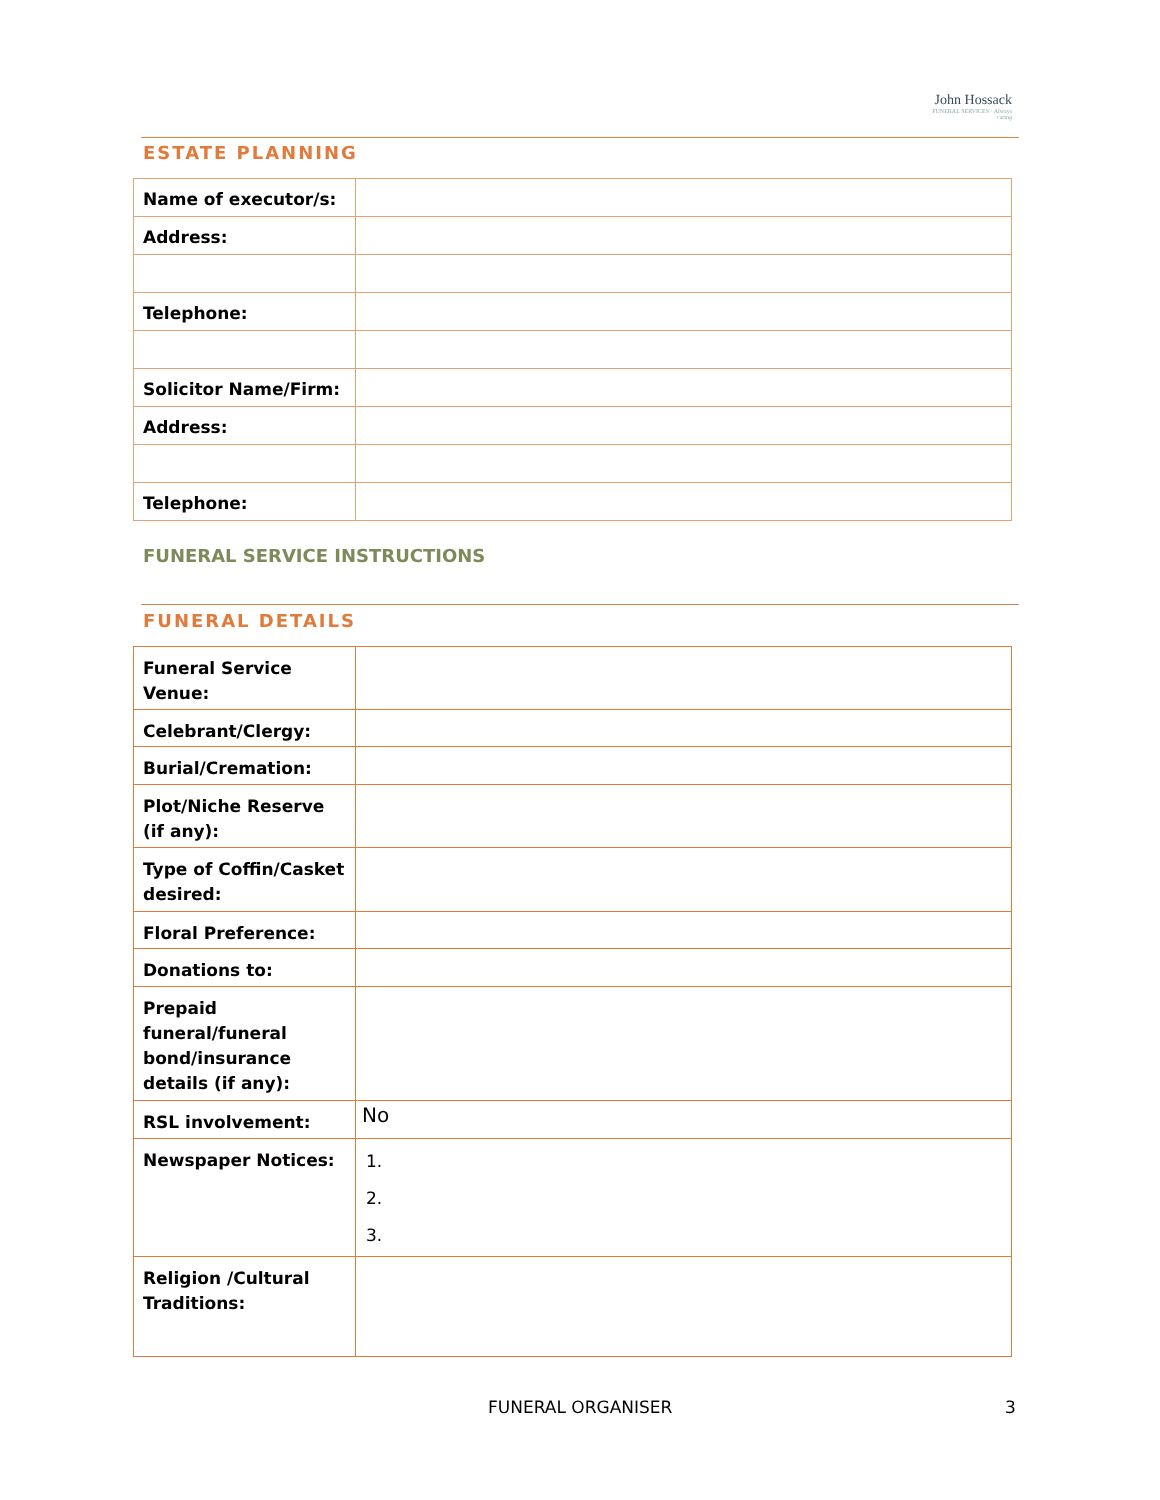John Hossack
FUNERAL SERVICES · Always caring
ESTATE PLANNING
| Name of executor/s: | |
| Address: | |
| Telephone: | |
| Solicitor Name/Firm: | |
| Address: | |
| Telephone: | |
FUNERAL SERVICE INSTRUCTIONS
FUNERAL DETAILS
| Funeral Service Venue: | |
| Celebrant/Clergy: | |
| Burial/Cremation: | |
| Plot/Niche Reserve (if any): | |
| Type of Coffin/Casket desired: | |
| Floral Preference: | |
| Donations to: | |
| Prepaid funeral/funeral bond/insurance details (if any): | |
| RSL involvement: | No |
| Newspaper Notices: | 1. 2. 3. |
| Religion /Cultural Traditions: | |
FUNERAL ORGANISER 3